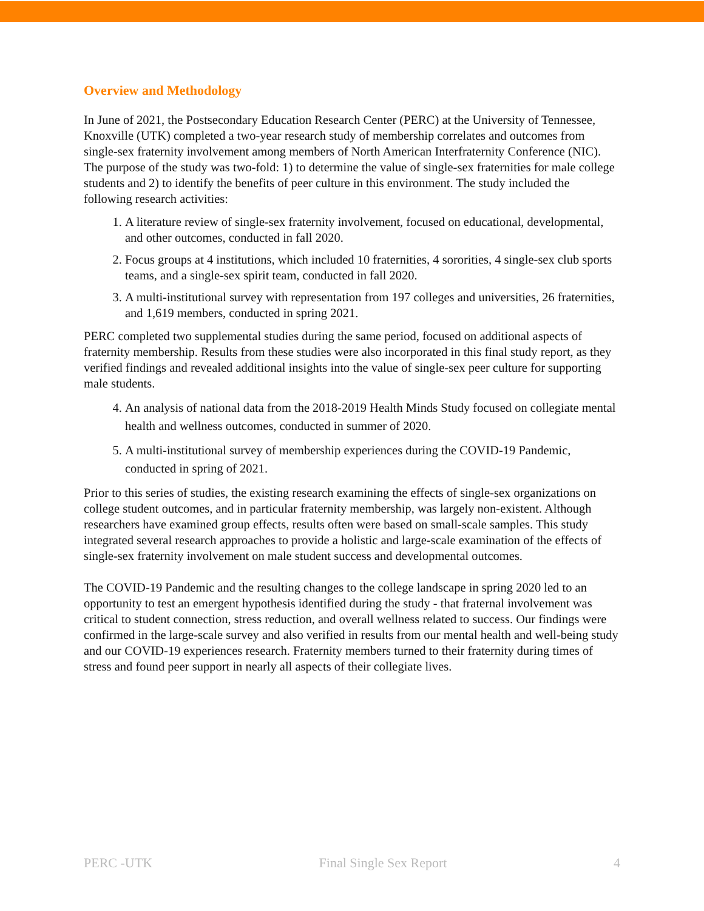Overview and Methodology
In June of 2021, the Postsecondary Education Research Center (PERC) at the University of Tennessee, Knoxville (UTK) completed a two-year research study of membership correlates and outcomes from single-sex fraternity involvement among members of North American Interfraternity Conference (NIC). The purpose of the study was two-fold: 1) to determine the value of single-sex fraternities for male college students and 2) to identify the benefits of peer culture in this environment. The study included the following research activities:
1. A literature review of single-sex fraternity involvement, focused on educational, developmental, and other outcomes, conducted in fall 2020.
2. Focus groups at 4 institutions, which included 10 fraternities, 4 sororities, 4 single-sex club sports teams, and a single-sex spirit team, conducted in fall 2020.
3. A multi-institutional survey with representation from 197 colleges and universities, 26 fraternities, and 1,619 members, conducted in spring 2021.
PERC completed two supplemental studies during the same period, focused on additional aspects of fraternity membership. Results from these studies were also incorporated in this final study report, as they verified findings and revealed additional insights into the value of single-sex peer culture for supporting male students.
4. An analysis of national data from the 2018-2019 Health Minds Study focused on collegiate mental health and wellness outcomes, conducted in summer of 2020.
5. A multi-institutional survey of membership experiences during the COVID-19 Pandemic, conducted in spring of 2021.
Prior to this series of studies, the existing research examining the effects of single-sex organizations on college student outcomes, and in particular fraternity membership, was largely non-existent. Although researchers have examined group effects, results often were based on small-scale samples. This study integrated several research approaches to provide a holistic and large-scale examination of the effects of single-sex fraternity involvement on male student success and developmental outcomes.
The COVID-19 Pandemic and the resulting changes to the college landscape in spring 2020 led to an opportunity to test an emergent hypothesis identified during the study - that fraternal involvement was critical to student connection, stress reduction, and overall wellness related to success. Our findings were confirmed in the large-scale survey and also verified in results from our mental health and well-being study and our COVID-19 experiences research. Fraternity members turned to their fraternity during times of stress and found peer support in nearly all aspects of their collegiate lives.
PERC -UTK Final Single Sex Report 4